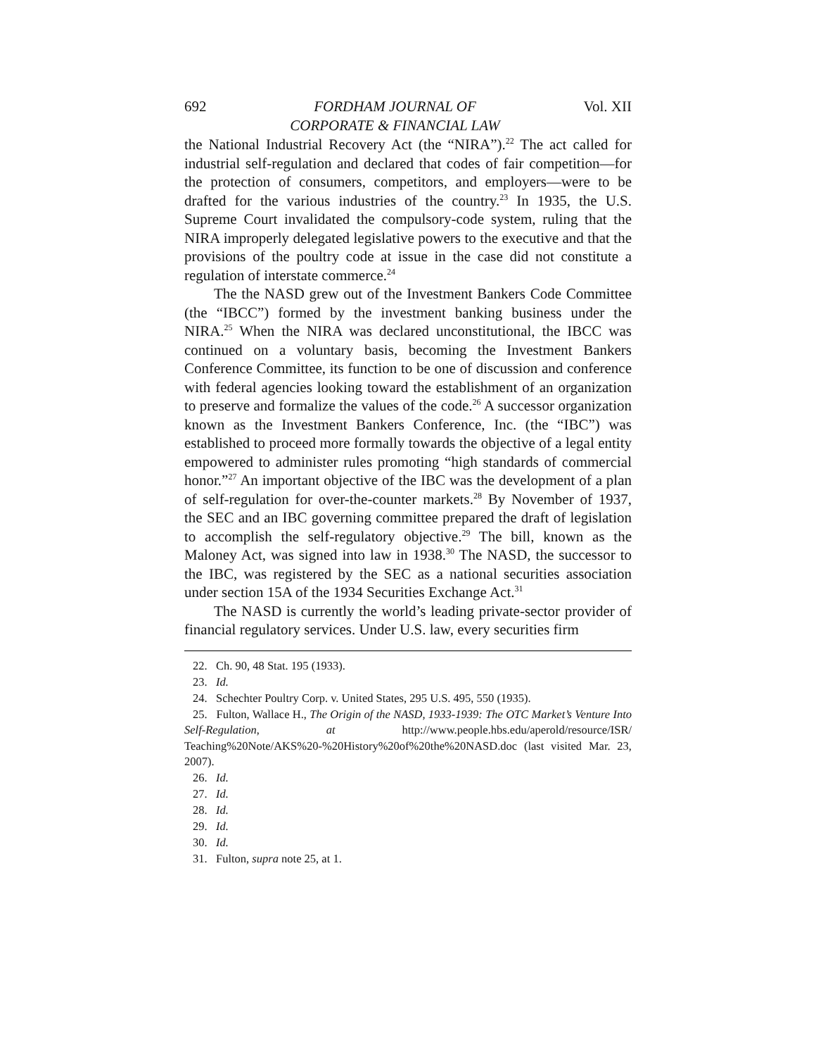692 FORDHAM JOURNAL OF
CORPORATE & FINANCIAL LAW Vol. XII
the National Industrial Recovery Act (the “NIRA”).<sup>22</sup> The act called for industrial self-regulation and declared that codes of fair competition—for the protection of consumers, competitors, and employers—were to be drafted for the various industries of the country.<sup>23</sup> In 1935, the U.S. Supreme Court invalidated the compulsory-code system, ruling that the NIRA improperly delegated legislative powers to the executive and that the provisions of the poultry code at issue in the case did not constitute a regulation of interstate commerce.<sup>24</sup>
The the NASD grew out of the Investment Bankers Code Committee (the “IBCC”) formed by the investment banking business under the NIRA.<sup>25</sup> When the NIRA was declared unconstitutional, the IBCC was continued on a voluntary basis, becoming the Investment Bankers Conference Committee, its function to be one of discussion and conference with federal agencies looking toward the establishment of an organization to preserve and formalize the values of the code.<sup>26</sup> A successor organization known as the Investment Bankers Conference, Inc. (the “IBC”) was established to proceed more formally towards the objective of a legal entity empowered to administer rules promoting “high standards of commercial honor.”<sup>27</sup> An important objective of the IBC was the development of a plan of self-regulation for over-the-counter markets.<sup>28</sup> By November of 1937, the SEC and an IBC governing committee prepared the draft of legislation to accomplish the self-regulatory objective.<sup>29</sup> The bill, known as the Maloney Act, was signed into law in 1938.<sup>30</sup> The NASD, the successor to the IBC, was registered by the SEC as a national securities association under section 15A of the 1934 Securities Exchange Act.<sup>31</sup>
The NASD is currently the world’s leading private-sector provider of financial regulatory services. Under U.S. law, every securities firm
22. Ch. 90, 48 Stat. 195 (1933).
23. Id.
24. Schechter Poultry Corp. v. United States, 295 U.S. 495, 550 (1935).
25. Fulton, Wallace H., The Origin of the NASD, 1933-1939: The OTC Market’s Venture Into Self-Regulation, at http://www.people.hbs.edu/aperold/resource/ISR/ Teaching%20Note/AKS%20-%20History%20of%20the%20NASD.doc (last visited Mar. 23, 2007).
26. Id.
27. Id.
28. Id.
29. Id.
30. Id.
31. Fulton, supra note 25, at 1.